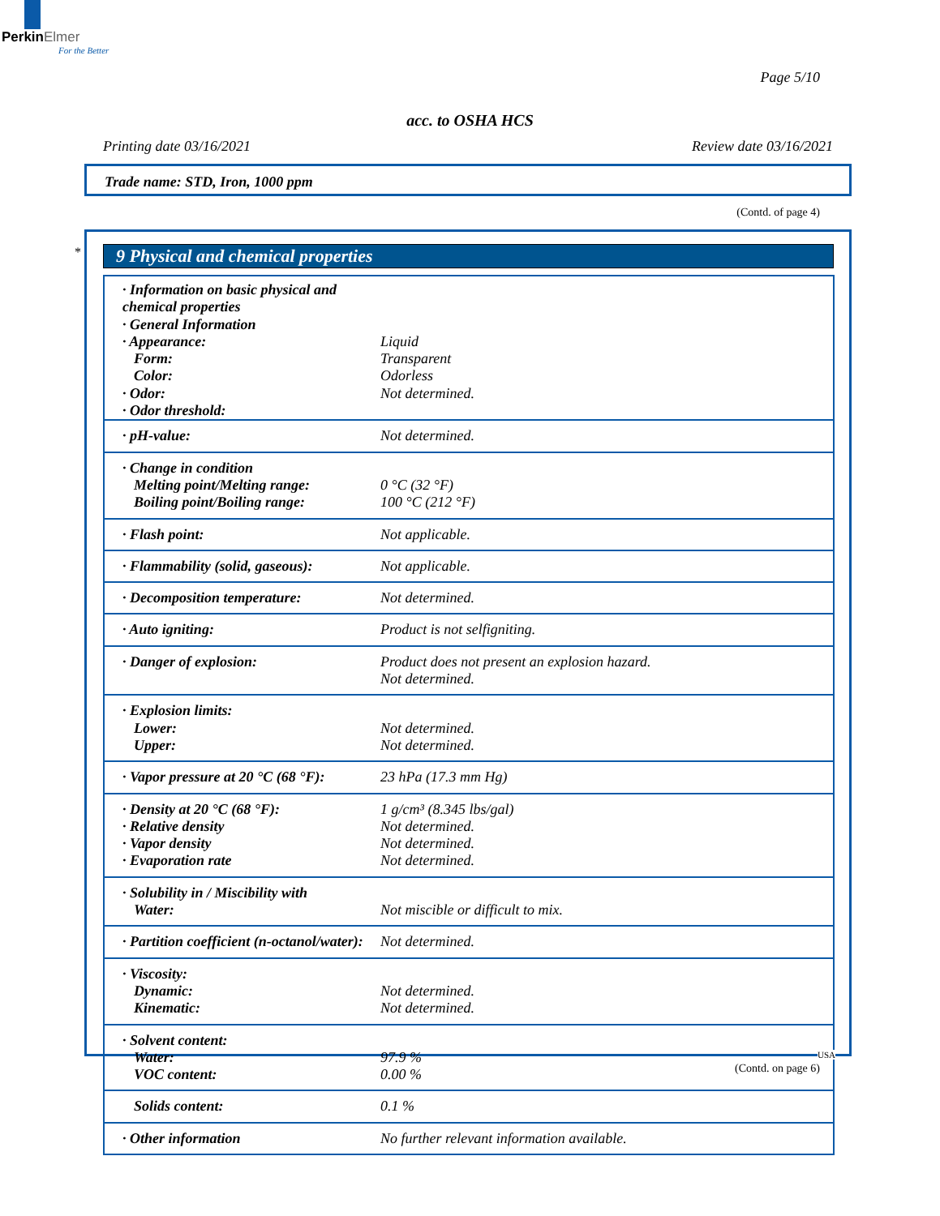Perkin Elmer
For the Better
Page 5/10
acc. to OSHA HCS
Printing date 03/16/2021 Review date 03/16/2021
Trade name: STD, Iron, 1000 ppm
(Contd. of page 4)
* 9 Physical and chemical properties
| · Information on basic physical and chemical properties · General Information · Appearance: Form: Color: · Odor: · Odor threshold: | Liquid Transparent Odorless Not determined. |
| · pH-value: | Not determined. |
| · Change in condition Melting point/Melting range: Boiling point/Boiling range: | 0 °C (32 °F) 100 °C (212 °F) |
| · Flash point: | Not applicable. |
| · Flammability (solid, gaseous): | Not applicable. |
| · Decomposition temperature: | Not determined. |
| · Auto igniting: | Product is not selfigniting. |
| · Danger of explosion: | Product does not present an explosion hazard. Not determined. |
| · Explosion limits: Lower: Upper: | Not determined. Not determined. |
| · Vapor pressure at 20 °C (68 °F): | 23 hPa (17.3 mm Hg) |
| · Density at 20 °C (68 °F): · Relative density · Vapor density · Evaporation rate | 1 g/cm³ (8.345 lbs/gal) Not determined. Not determined. Not determined. |
| · Solubility in / Miscibility with Water: | Not miscible or difficult to mix. |
| · Partition coefficient (n-octanol/water): | Not determined. |
| · Viscosity: Dynamic: Kinematic: | Not determined. Not determined. |
| · Solvent content: Water: VOC content: | 97.9 % 0.00 % |
| Solids content: | 0.1 % |
| · Other information | No further relevant information available. |
USA
(Contd. on page 6)